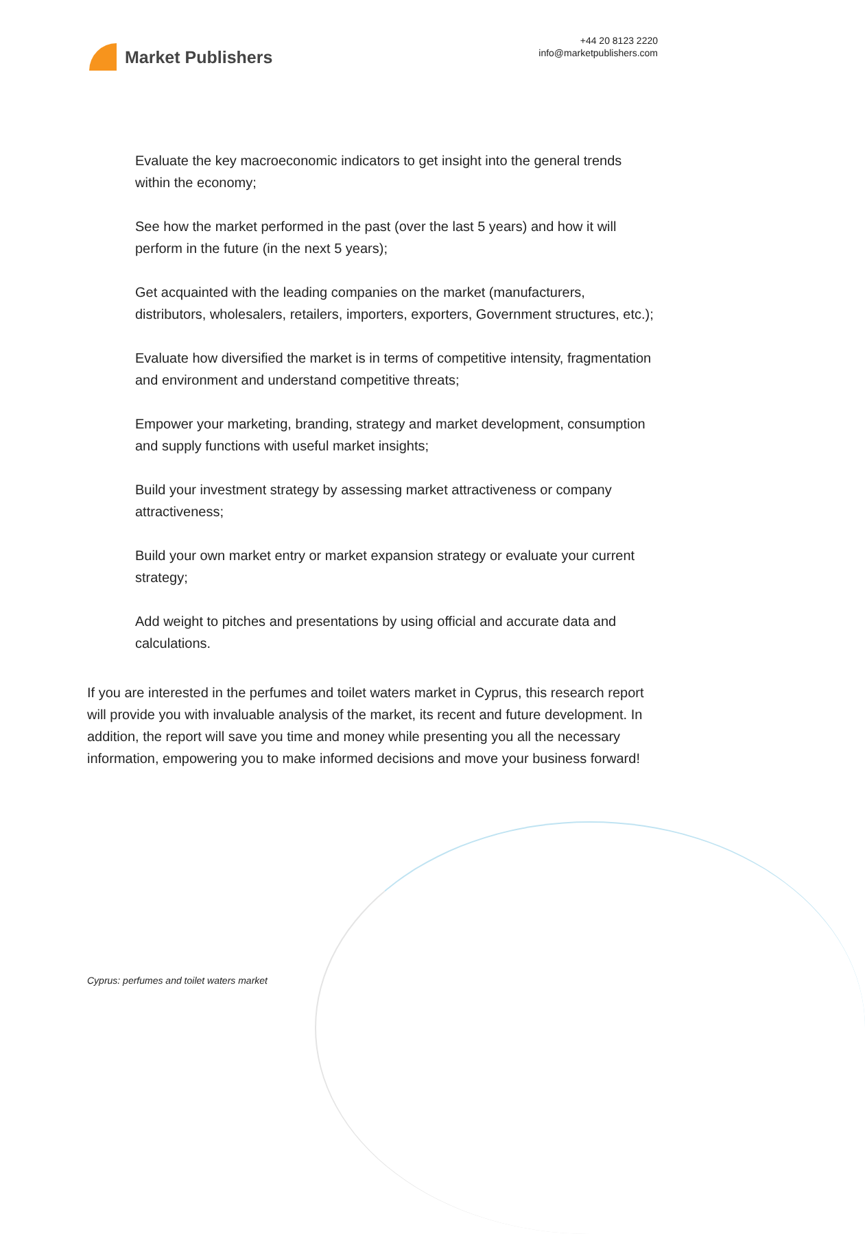Market Publishers
+44 20 8123 2220
info@marketpublishers.com
Evaluate the key macroeconomic indicators to get insight into the general trends within the economy;
See how the market performed in the past (over the last 5 years) and how it will perform in the future (in the next 5 years);
Get acquainted with the leading companies on the market (manufacturers, distributors, wholesalers, retailers, importers, exporters, Government structures, etc.);
Evaluate how diversified the market is in terms of competitive intensity, fragmentation and environment and understand competitive threats;
Empower your marketing, branding, strategy and market development, consumption and supply functions with useful market insights;
Build your investment strategy by assessing market attractiveness or company attractiveness;
Build your own market entry or market expansion strategy or evaluate your current strategy;
Add weight to pitches and presentations by using official and accurate data and calculations.
If you are interested in the perfumes and toilet waters market in Cyprus, this research report will provide you with invaluable analysis of the market, its recent and future development. In addition, the report will save you time and money while presenting you all the necessary information, empowering you to make informed decisions and move your business forward!
Cyprus: perfumes and toilet waters market